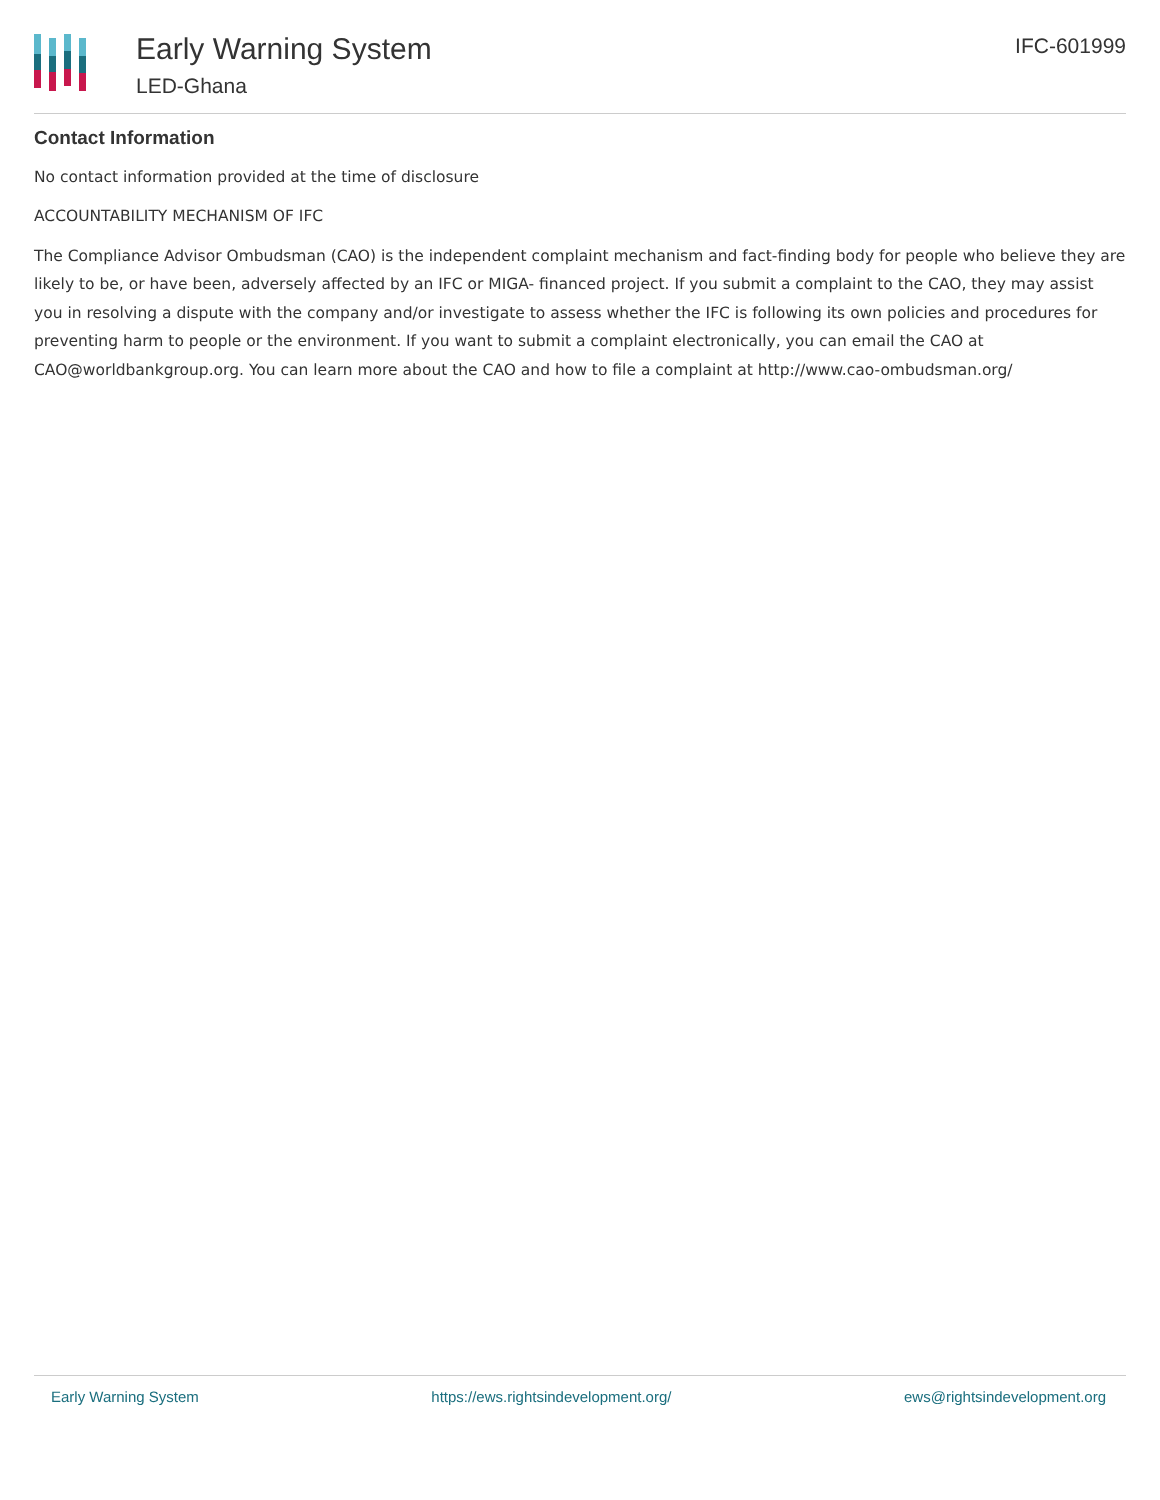Early Warning System
LED-Ghana
IFC-601999
Contact Information
No contact information provided at the time of disclosure
ACCOUNTABILITY MECHANISM OF IFC
The Compliance Advisor Ombudsman (CAO) is the independent complaint mechanism and fact-finding body for people who believe they are likely to be, or have been, adversely affected by an IFC or MIGA- financed project. If you submit a complaint to the CAO, they may assist you in resolving a dispute with the company and/or investigate to assess whether the IFC is following its own policies and procedures for preventing harm to people or the environment. If you want to submit a complaint electronically, you can email the CAO at CAO@worldbankgroup.org. You can learn more about the CAO and how to file a complaint at http://www.cao-ombudsman.org/
Early Warning System https://ews.rightsindevelopment.org/ ews@rightsindevelopment.org